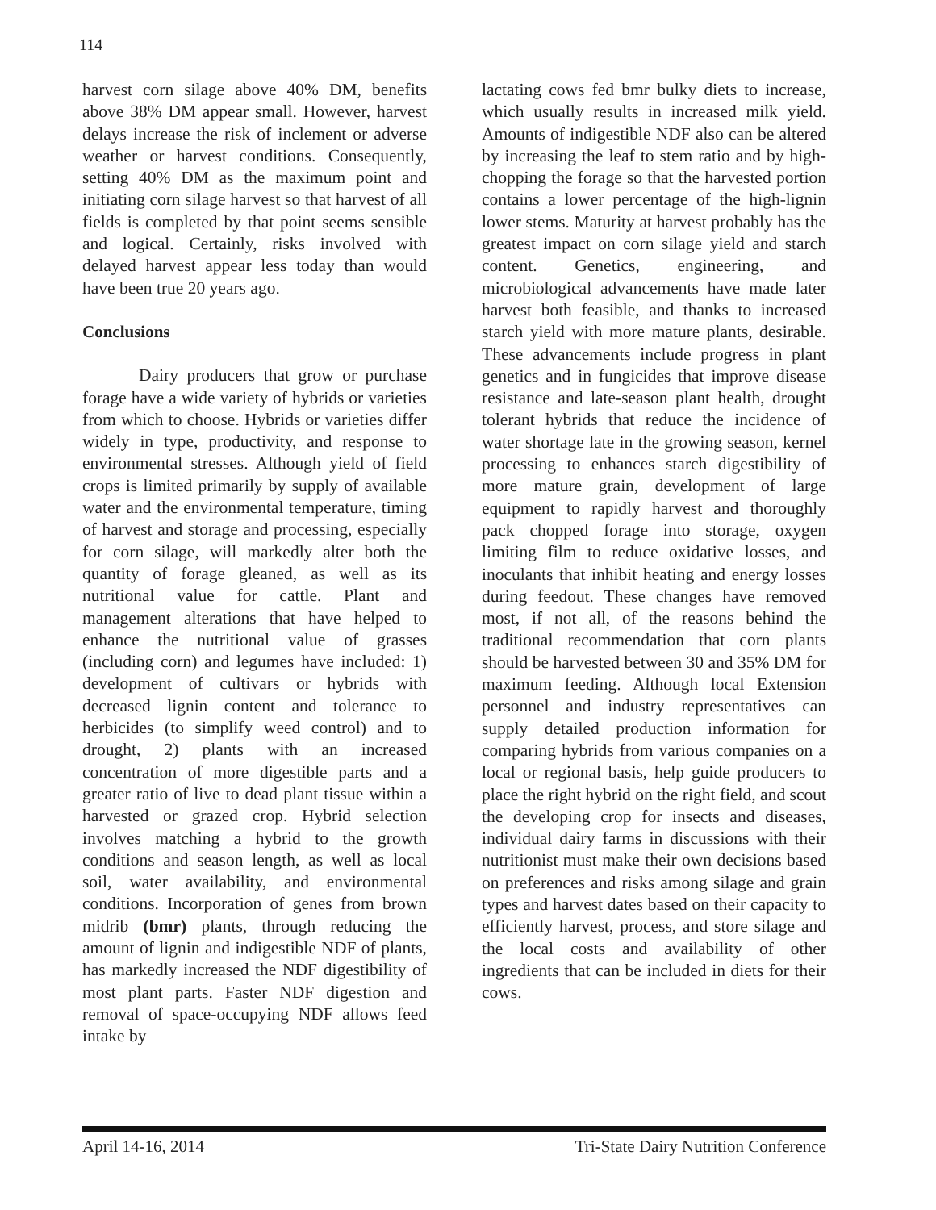114
harvest corn silage above 40% DM, benefits above 38% DM appear small. However, harvest delays increase the risk of inclement or adverse weather or harvest conditions. Consequently, setting 40% DM as the maximum point and initiating corn silage harvest so that harvest of all fields is completed by that point seems sensible and logical. Certainly, risks involved with delayed harvest appear less today than would have been true 20 years ago.
Conclusions
Dairy producers that grow or purchase forage have a wide variety of hybrids or varieties from which to choose. Hybrids or varieties differ widely in type, productivity, and response to environmental stresses. Although yield of field crops is limited primarily by supply of available water and the environmental temperature, timing of harvest and storage and processing, especially for corn silage, will markedly alter both the quantity of forage gleaned, as well as its nutritional value for cattle. Plant and management alterations that have helped to enhance the nutritional value of grasses (including corn) and legumes have included: 1) development of cultivars or hybrids with decreased lignin content and tolerance to herbicides (to simplify weed control) and to drought, 2) plants with an increased concentration of more digestible parts and a greater ratio of live to dead plant tissue within a harvested or grazed crop. Hybrid selection involves matching a hybrid to the growth conditions and season length, as well as local soil, water availability, and environmental conditions. Incorporation of genes from brown midrib (bmr) plants, through reducing the amount of lignin and indigestible NDF of plants, has markedly increased the NDF digestibility of most plant parts. Faster NDF digestion and removal of space-occupying NDF allows feed intake by
lactating cows fed bmr bulky diets to increase, which usually results in increased milk yield. Amounts of indigestible NDF also can be altered by increasing the leaf to stem ratio and by high-chopping the forage so that the harvested portion contains a lower percentage of the high-lignin lower stems. Maturity at harvest probably has the greatest impact on corn silage yield and starch content. Genetics, engineering, and microbiological advancements have made later harvest both feasible, and thanks to increased starch yield with more mature plants, desirable. These advancements include progress in plant genetics and in fungicides that improve disease resistance and late-season plant health, drought tolerant hybrids that reduce the incidence of water shortage late in the growing season, kernel processing to enhances starch digestibility of more mature grain, development of large equipment to rapidly harvest and thoroughly pack chopped forage into storage, oxygen limiting film to reduce oxidative losses, and inoculants that inhibit heating and energy losses during feedout. These changes have removed most, if not all, of the reasons behind the traditional recommendation that corn plants should be harvested between 30 and 35% DM for maximum feeding. Although local Extension personnel and industry representatives can supply detailed production information for comparing hybrids from various companies on a local or regional basis, help guide producers to place the right hybrid on the right field, and scout the developing crop for insects and diseases, individual dairy farms in discussions with their nutritionist must make their own decisions based on preferences and risks among silage and grain types and harvest dates based on their capacity to efficiently harvest, process, and store silage and the local costs and availability of other ingredients that can be included in diets for their cows.
April 14-16, 2014 Tri-State Dairy Nutrition Conference